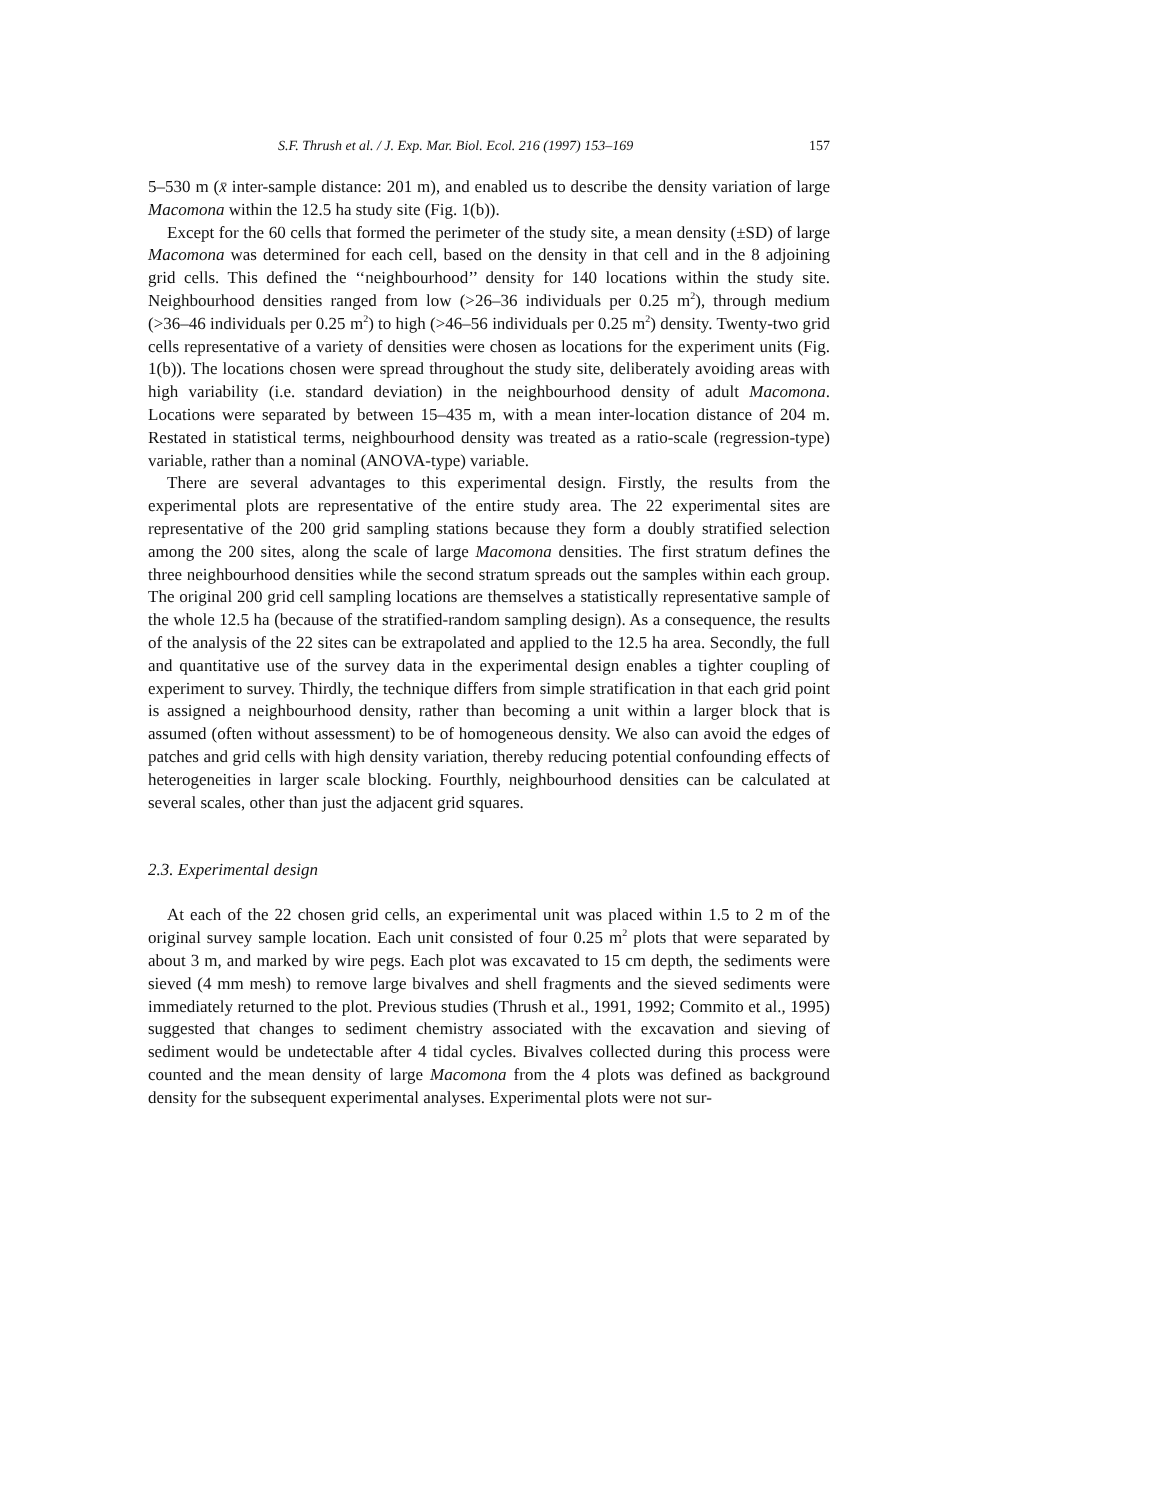S.F. Thrush et al. / J. Exp. Mar. Biol. Ecol. 216 (1997) 153–169 157
5–530 m (x̄ inter-sample distance: 201 m), and enabled us to describe the density variation of large Macomona within the 12.5 ha study site (Fig. 1(b)).
Except for the 60 cells that formed the perimeter of the study site, a mean density (±SD) of large Macomona was determined for each cell, based on the density in that cell and in the 8 adjoining grid cells. This defined the ‘‘neighbourhood’’ density for 140 locations within the study site. Neighbourhood densities ranged from low (>26–36 individuals per 0.25 m<sup>2</sup>), through medium (>36–46 individuals per 0.25 m<sup>2</sup>) to high (>46–56 individuals per 0.25 m<sup>2</sup>) density. Twenty-two grid cells representative of a variety of densities were chosen as locations for the experiment units (Fig. 1(b)). The locations chosen were spread throughout the study site, deliberately avoiding areas with high variability (i.e. standard deviation) in the neighbourhood density of adult Macomona. Locations were separated by between 15–435 m, with a mean inter-location distance of 204 m. Restated in statistical terms, neighbourhood density was treated as a ratio-scale (regression-type) variable, rather than a nominal (ANOVA-type) variable.
There are several advantages to this experimental design. Firstly, the results from the experimental plots are representative of the entire study area. The 22 experimental sites are representative of the 200 grid sampling stations because they form a doubly stratified selection among the 200 sites, along the scale of large Macomona densities. The first stratum defines the three neighbourhood densities while the second stratum spreads out the samples within each group. The original 200 grid cell sampling locations are themselves a statistically representative sample of the whole 12.5 ha (because of the stratified-random sampling design). As a consequence, the results of the analysis of the 22 sites can be extrapolated and applied to the 12.5 ha area. Secondly, the full and quantitative use of the survey data in the experimental design enables a tighter coupling of experiment to survey. Thirdly, the technique differs from simple stratification in that each grid point is assigned a neighbourhood density, rather than becoming a unit within a larger block that is assumed (often without assessment) to be of homogeneous density. We also can avoid the edges of patches and grid cells with high density variation, thereby reducing potential confounding effects of heterogeneities in larger scale blocking. Fourthly, neighbourhood densities can be calculated at several scales, other than just the adjacent grid squares.
2.3. Experimental design
At each of the 22 chosen grid cells, an experimental unit was placed within 1.5 to 2 m of the original survey sample location. Each unit consisted of four 0.25 m<sup>2</sup> plots that were separated by about 3 m, and marked by wire pegs. Each plot was excavated to 15 cm depth, the sediments were sieved (4 mm mesh) to remove large bivalves and shell fragments and the sieved sediments were immediately returned to the plot. Previous studies (Thrush et al., 1991, 1992; Commito et al., 1995) suggested that changes to sediment chemistry associated with the excavation and sieving of sediment would be undetectable after 4 tidal cycles. Bivalves collected during this process were counted and the mean density of large Macomona from the 4 plots was defined as background density for the subsequent experimental analyses. Experimental plots were not sur-